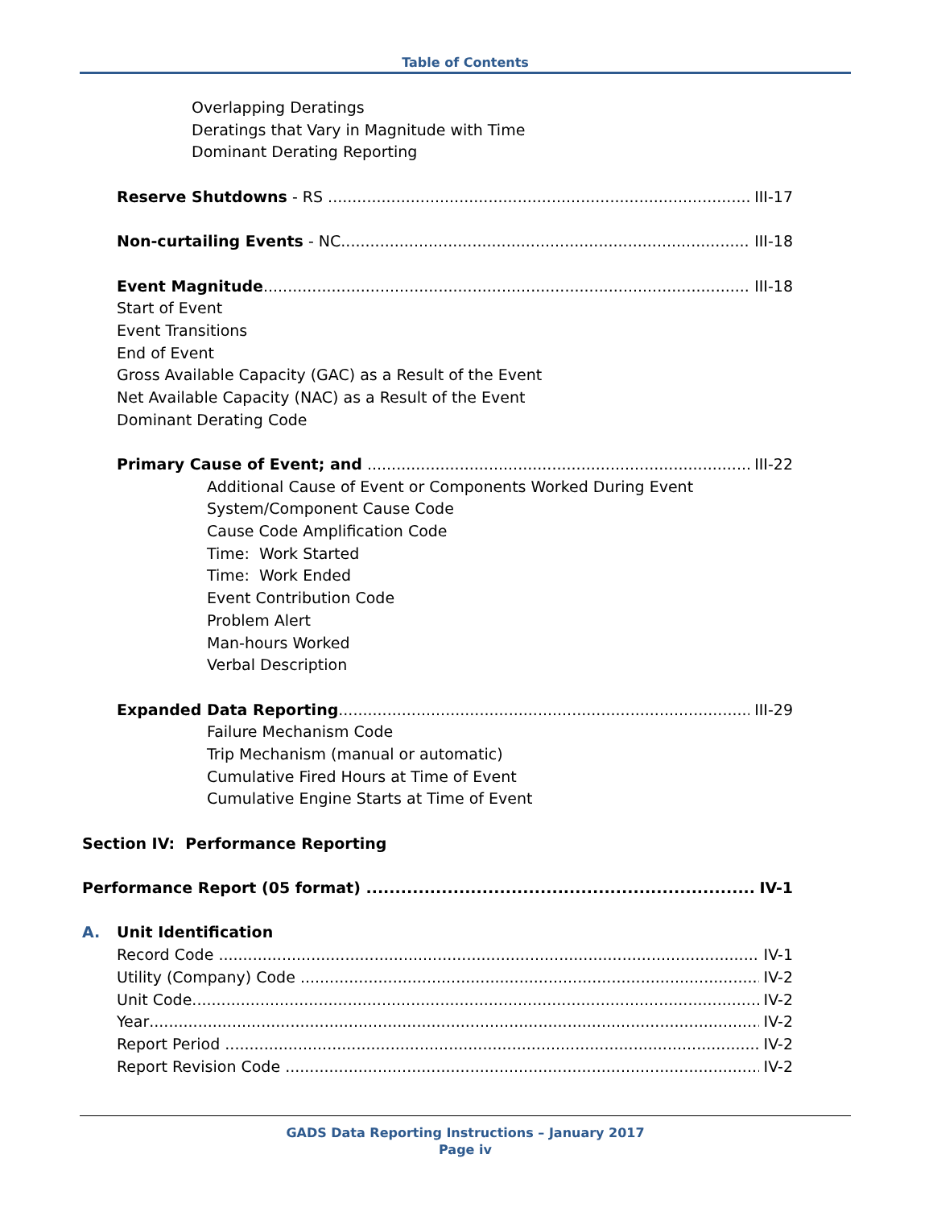Table of Contents
Overlapping Deratings
Deratings that Vary in Magnitude with Time
Dominant Derating Reporting
Reserve Shutdowns - RS III-17
Non-curtailing Events - NC III-18
Event Magnitude III-18
Start of Event
Event Transitions
End of Event
Gross Available Capacity (GAC) as a Result of the Event
Net Available Capacity (NAC) as a Result of the Event
Dominant Derating Code
Primary Cause of Event; and III-22
Additional Cause of Event or Components Worked During Event
System/Component Cause Code
Cause Code Amplification Code
Time: Work Started
Time: Work Ended
Event Contribution Code
Problem Alert
Man-hours Worked
Verbal Description
Expanded Data Reporting III-29
Failure Mechanism Code
Trip Mechanism (manual or automatic)
Cumulative Fired Hours at Time of Event
Cumulative Engine Starts at Time of Event
Section IV: Performance Reporting
Performance Report (05 format) IV-1
A. Unit Identification
Record Code IV-1
Utility (Company) Code IV-2
Unit Code IV-2
Year IV-2
Report Period IV-2
Report Revision Code IV-2
GADS Data Reporting Instructions – January 2017
Page iv